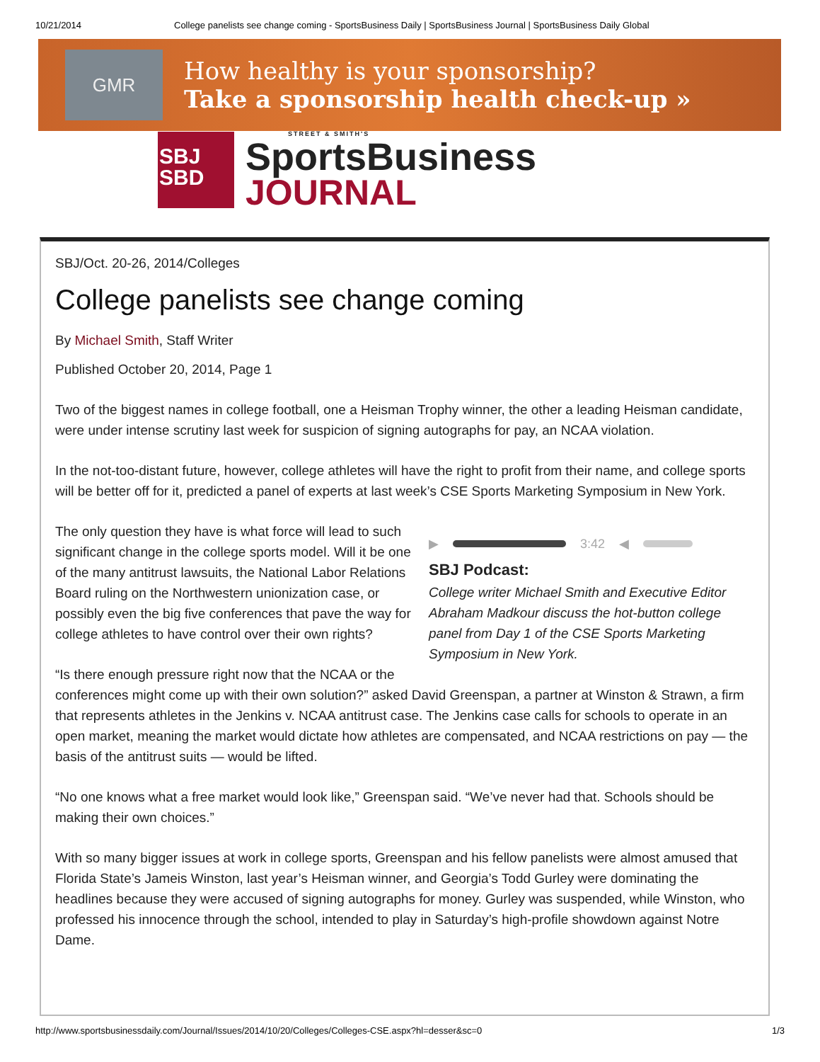10/21/2014 College panelists see change coming - SportsBusiness Daily | SportsBusiness Journal | SportsBusiness Daily Global
GMR
How healthy is your sponsorship?
Take a sponsorship health check-up »
SBJ
SBD
STREET & SMITH'S
SportsBusiness
JOURNAL
SBJ/Oct. 20-26, 2014/Colleges
College panelists see change coming
By Michael Smith, Staff Writer
Published October 20, 2014, Page 1
Two of the biggest names in college football, one a Heisman Trophy winner, the other a leading Heisman candidate, were under intense scrutiny last week for suspicion of signing autographs for pay, an NCAA violation.
In the not-too-distant future, however, college athletes will have the right to profit from their name, and college sports will be better off for it, predicted a panel of experts at last week’s CSE Sports Marketing Symposium in New York.
▶ 3:42 ◀
SBJ Podcast:
College writer Michael Smith and Executive Editor Abraham Madkour discuss the hot-button college panel from Day 1 of the CSE Sports Marketing Symposium in New York.
The only question they have is what force will lead to such significant change in the college sports model. Will it be one of the many antitrust lawsuits, the National Labor Relations Board ruling on the Northwestern unionization case, or possibly even the big five conferences that pave the way for college athletes to have control over their own rights?
“Is there enough pressure right now that the NCAA or the conferences might come up with their own solution?” asked David Greenspan, a partner at Winston & Strawn, a firm that represents athletes in the Jenkins v. NCAA antitrust case. The Jenkins case calls for schools to operate in an open market, meaning the market would dictate how athletes are compensated, and NCAA restrictions on pay — the basis of the antitrust suits — would be lifted.
“No one knows what a free market would look like,” Greenspan said. “We’ve never had that. Schools should be making their own choices.”
With so many bigger issues at work in college sports, Greenspan and his fellow panelists were almost amused that Florida State’s Jameis Winston, last year’s Heisman winner, and Georgia’s Todd Gurley were dominating the headlines because they were accused of signing autographs for money. Gurley was suspended, while Winston, who professed his innocence through the school, intended to play in Saturday’s high-profile showdown against Notre Dame.
http://www.sportsbusinessdaily.com/Journal/Issues/2014/10/20/Colleges/Colleges-CSE.aspx?hl=desser&sc=0 1/3